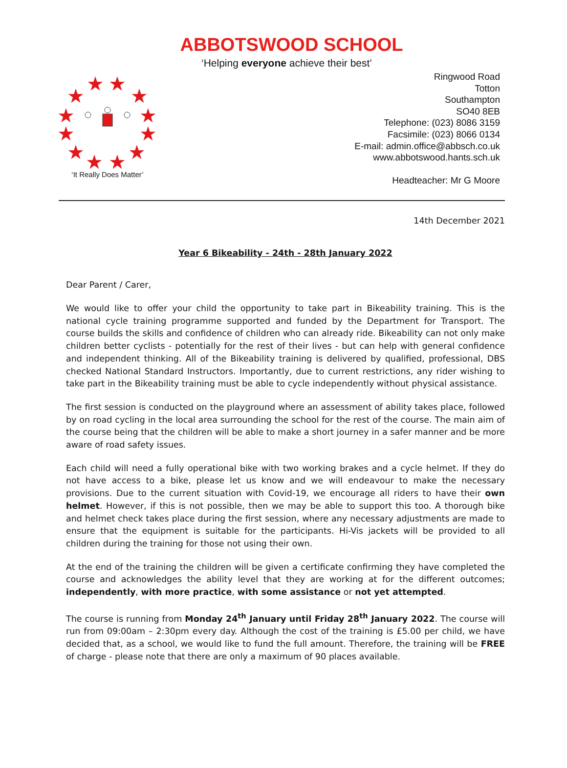ABBOTSWOOD SCHOOL
‘Helping everyone achieve their best’
★
★
★
★
★
★
★
★
★
★
★
★
‘It Really Does Matter’
Ringwood Road
Totton
Southampton
SO40 8EB
Telephone: (023) 8086 3159
Facsimile: (023) 8066 0134
E-mail: admin.office@abbsch.co.uk
www.abbotswood.hants.sch.uk
Headteacher: Mr G Moore
14th December 2021
Year 6 Bikeability - 24th - 28th January 2022
Dear Parent / Carer,
We would like to offer your child the opportunity to take part in Bikeability training. This is the national cycle training programme supported and funded by the Department for Transport. The course builds the skills and confidence of children who can already ride. Bikeability can not only make children better cyclists - potentially for the rest of their lives - but can help with general confidence and independent thinking. All of the Bikeability training is delivered by qualified, professional, DBS checked National Standard Instructors. Importantly, due to current restrictions, any rider wishing to take part in the Bikeability training must be able to cycle independently without physical assistance.
The first session is conducted on the playground where an assessment of ability takes place, followed by on road cycling in the local area surrounding the school for the rest of the course. The main aim of the course being that the children will be able to make a short journey in a safer manner and be more aware of road safety issues.
Each child will need a fully operational bike with two working brakes and a cycle helmet. If they do not have access to a bike, please let us know and we will endeavour to make the necessary provisions. Due to the current situation with Covid-19, we encourage all riders to have their own helmet. However, if this is not possible, then we may be able to support this too. A thorough bike and helmet check takes place during the first session, where any necessary adjustments are made to ensure that the equipment is suitable for the participants. Hi-Vis jackets will be provided to all children during the training for those not using their own.
At the end of the training the children will be given a certificate confirming they have completed the course and acknowledges the ability level that they are working at for the different outcomes; independently, with more practice, with some assistance or not yet attempted.
The course is running from Monday 24<sup>th</sup> January until Friday 28<sup>th</sup> January 2022. The course will run from 09:00am – 2:30pm every day. Although the cost of the training is £5.00 per child, we have decided that, as a school, we would like to fund the full amount. Therefore, the training will be FREE of charge - please note that there are only a maximum of 90 places available.